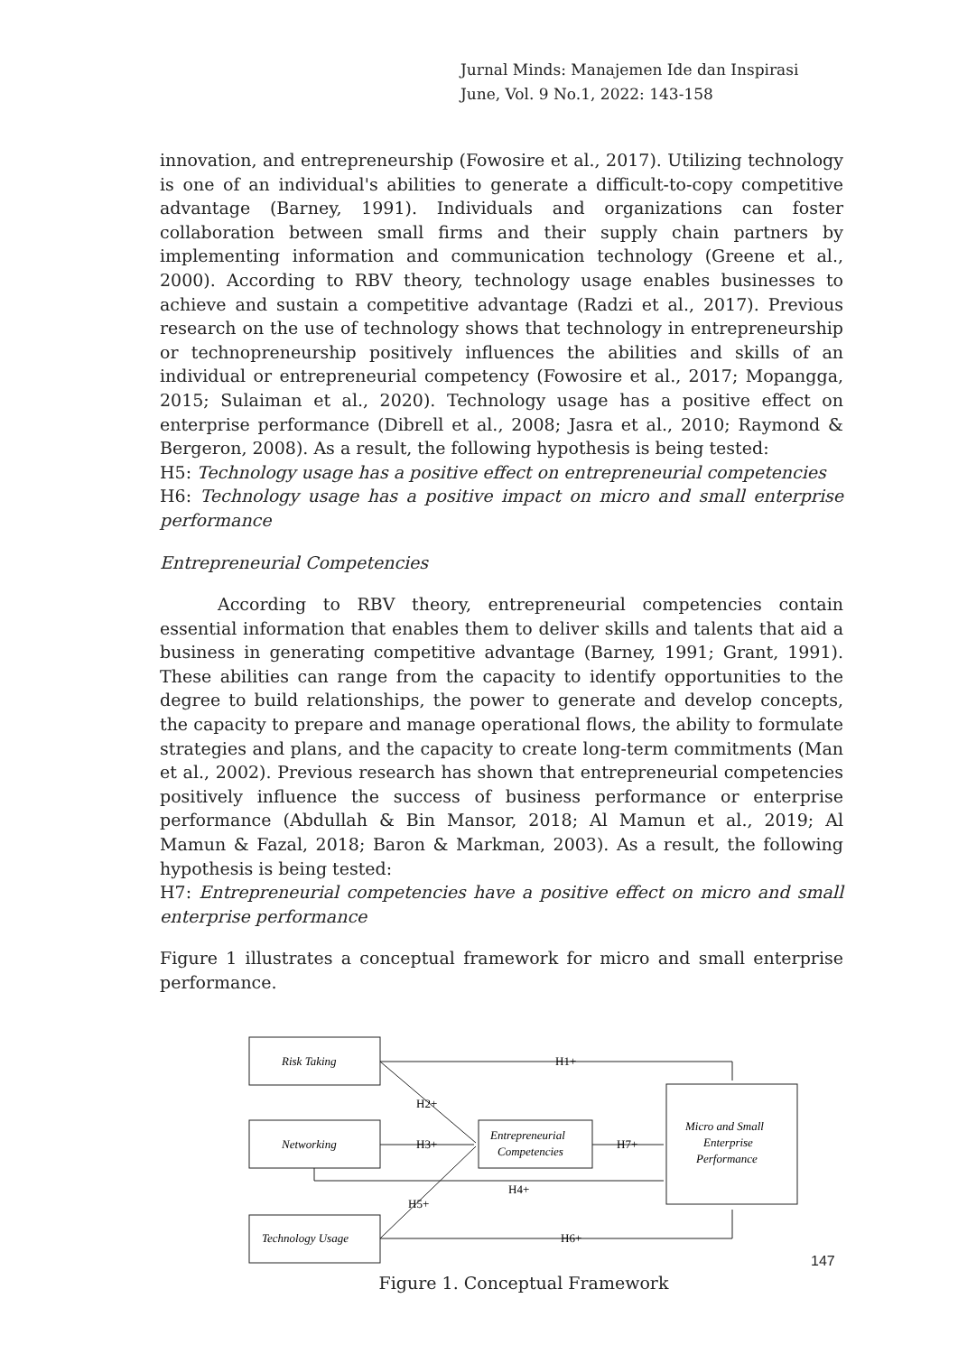Jurnal Minds: Manajemen Ide dan Inspirasi
June, Vol. 9 No.1, 2022: 143-158
innovation, and entrepreneurship (Fowosire et al., 2017). Utilizing technology is one of an individual's abilities to generate a difficult-to-copy competitive advantage (Barney, 1991). Individuals and organizations can foster collaboration between small firms and their supply chain partners by implementing information and communication technology (Greene et al., 2000). According to RBV theory, technology usage enables businesses to achieve and sustain a competitive advantage (Radzi et al., 2017). Previous research on the use of technology shows that technology in entrepreneurship or technopreneurship positively influences the abilities and skills of an individual or entrepreneurial competency (Fowosire et al., 2017; Mopangga, 2015; Sulaiman et al., 2020). Technology usage has a positive effect on enterprise performance (Dibrell et al., 2008; Jasra et al., 2010; Raymond & Bergeron, 2008). As a result, the following hypothesis is being tested:
H5: Technology usage has a positive effect on entrepreneurial competencies
H6: Technology usage has a positive impact on micro and small enterprise performance
Entrepreneurial Competencies
According to RBV theory, entrepreneurial competencies contain essential information that enables them to deliver skills and talents that aid a business in generating competitive advantage (Barney, 1991; Grant, 1991). These abilities can range from the capacity to identify opportunities to the degree to build relationships, the power to generate and develop concepts, the capacity to prepare and manage operational flows, the ability to formulate strategies and plans, and the capacity to create long-term commitments (Man et al., 2002). Previous research has shown that entrepreneurial competencies positively influence the success of business performance or enterprise performance (Abdullah & Bin Mansor, 2018; Al Mamun et al., 2019; Al Mamun & Fazal, 2018; Baron & Markman, 2003). As a result, the following hypothesis is being tested:
H7: Entrepreneurial competencies have a positive effect on micro and small enterprise performance
Figure 1 illustrates a conceptual framework for micro and small enterprise performance.
Risk Taking
Networking
Technology Usage
Entrepreneurial
Competencies
Micro and Small
Enterprise
Performance
H1+
H2+
H3+
H4+
H5+
H6+
H7+
Figure 1. Conceptual Framework
147